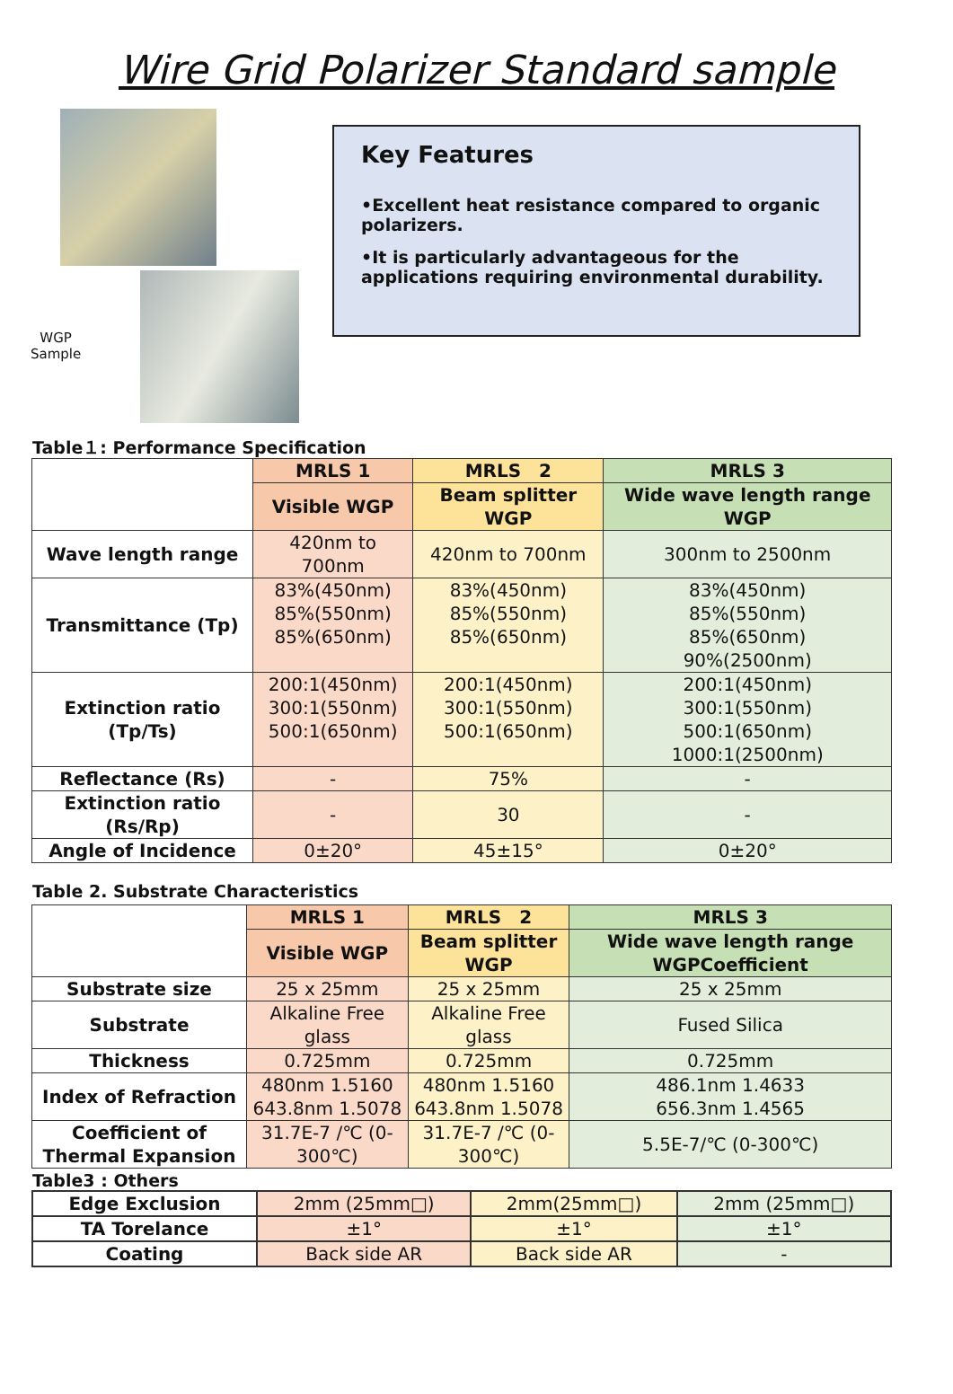Wire Grid Polarizer Standard sample
WGP
Sample
Key Features
•Excellent heat resistance compared to organic polarizers.
•It is particularly advantageous for the applications requiring environmental durability.
Table１: Performance Specification
| | MRLS 1 | MRLS 2 | MRLS 3 |
| --- | --- | --- | --- |
| | Visible WGP | Beam splitter WGP | Wide wave length range WGP |
| Wave length range | 420nm to 700nm | 420nm to 700nm | 300nm to 2500nm |
| Transmittance (Tp) | 83%(450nm) 85%(550nm) 85%(650nm) | 83%(450nm) 85%(550nm) 85%(650nm) | 83%(450nm) 85%(550nm) 85%(650nm) 90%(2500nm) |
| Extinction ratio (Tp/Ts) | 200:1(450nm) 300:1(550nm) 500:1(650nm) | 200:1(450nm) 300:1(550nm) 500:1(650nm) | 200:1(450nm) 300:1(550nm) 500:1(650nm) 1000:1(2500nm) |
| Reflectance (Rs) | - | 75% | - |
| Extinction ratio (Rs/Rp) | - | 30 | - |
| Angle of Incidence | 0±20° | 45±15° | 0±20° |
Table 2. Substrate Characteristics
| | MRLS 1 | MRLS 2 | MRLS 3 |
| --- | --- | --- | --- |
| | Visible WGP | Beam splitter WGP | Wide wave length range WGPCoefficient |
| Substrate size | 25 x 25mm | 25 x 25mm | 25 x 25mm |
| Substrate | Alkaline Free glass | Alkaline Free glass | Fused Silica |
| Thickness | 0.725mm | 0.725mm | 0.725mm |
| Index of Refraction | 480nm 1.5160 643.8nm 1.5078 | 480nm 1.5160 643.8nm 1.5078 | 486.1nm 1.4633 656.3nm 1.4565 |
| Coefficient of Thermal Expansion | 31.7E-7 /℃ (0-300℃) | 31.7E-7 /℃ (0-300℃) | 5.5E-7/℃ (0-300℃) |
Table3 : Others
| Edge Exclusion | 2mm (25mm□) | 2mm(25mm□) | 2mm (25mm□) |
| TA Torelance | ±1° | ±1° | ±1° |
| Coating | Back side AR | Back side AR | - |